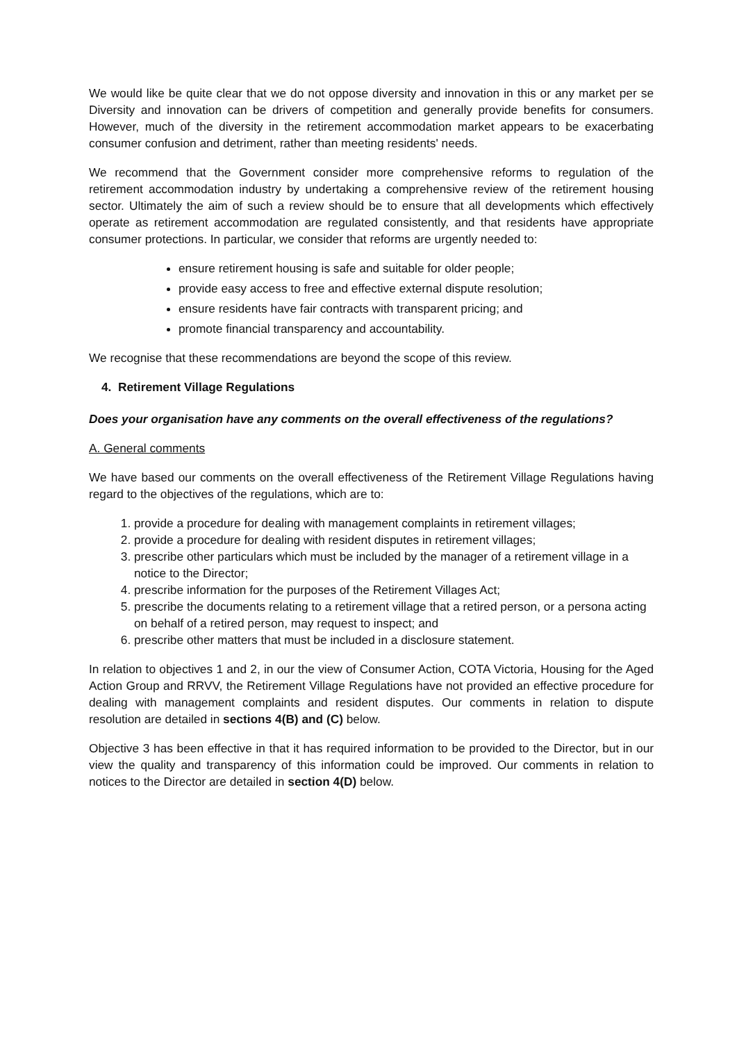We would like be quite clear that we do not oppose diversity and innovation in this or any market per se Diversity and innovation can be drivers of competition and generally provide benefits for consumers. However, much of the diversity in the retirement accommodation market appears to be exacerbating consumer confusion and detriment, rather than meeting residents' needs.
We recommend that the Government consider more comprehensive reforms to regulation of the retirement accommodation industry by undertaking a comprehensive review of the retirement housing sector. Ultimately the aim of such a review should be to ensure that all developments which effectively operate as retirement accommodation are regulated consistently, and that residents have appropriate consumer protections. In particular, we consider that reforms are urgently needed to:
ensure retirement housing is safe and suitable for older people;
provide easy access to free and effective external dispute resolution;
ensure residents have fair contracts with transparent pricing; and
promote financial transparency and accountability.
We recognise that these recommendations are beyond the scope of this review.
4. Retirement Village Regulations
Does your organisation have any comments on the overall effectiveness of the regulations?
A. General comments
We have based our comments on the overall effectiveness of the Retirement Village Regulations having regard to the objectives of the regulations, which are to:
1. provide a procedure for dealing with management complaints in retirement villages;
2. provide a procedure for dealing with resident disputes in retirement villages;
3. prescribe other particulars which must be included by the manager of a retirement village in a notice to the Director;
4. prescribe information for the purposes of the Retirement Villages Act;
5. prescribe the documents relating to a retirement village that a retired person, or a persona acting on behalf of a retired person, may request to inspect; and
6. prescribe other matters that must be included in a disclosure statement.
In relation to objectives 1 and 2, in our the view of Consumer Action, COTA Victoria, Housing for the Aged Action Group and RRVV, the Retirement Village Regulations have not provided an effective procedure for dealing with management complaints and resident disputes. Our comments in relation to dispute resolution are detailed in sections 4(B) and (C) below.
Objective 3 has been effective in that it has required information to be provided to the Director, but in our view the quality and transparency of this information could be improved. Our comments in relation to notices to the Director are detailed in section 4(D) below.